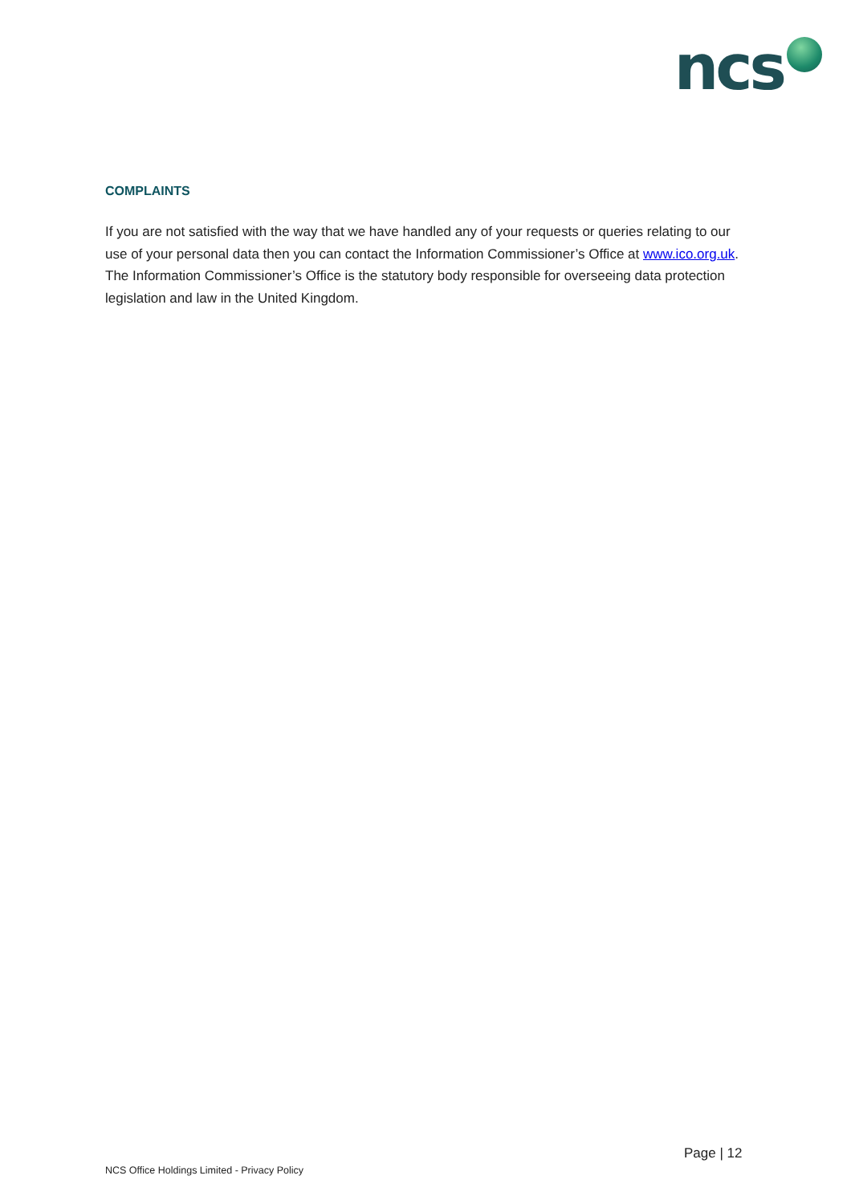ncs
COMPLAINTS
If you are not satisfied with the way that we have handled any of your requests or queries relating to our use of your personal data then you can contact the Information Commissioner’s Office at www.ico.org.uk. The Information Commissioner’s Office is the statutory body responsible for overseeing data protection legislation and law in the United Kingdom.
Page | 12
NCS Office Holdings Limited - Privacy Policy